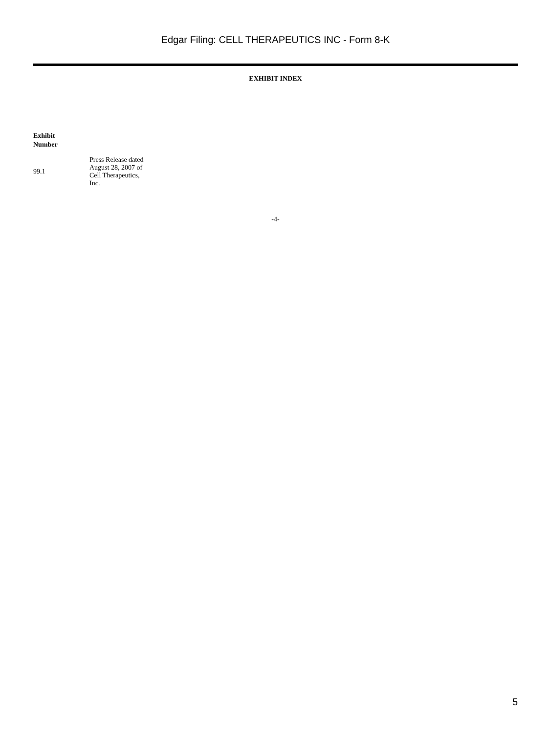Edgar Filing: CELL THERAPEUTICS INC - Form 8-K
EXHIBIT INDEX
| Exhibit Number | |
| --- | --- |
| 99.1 | Press Release dated August 28, 2007 of Cell Therapeutics, Inc. |
-4-
5